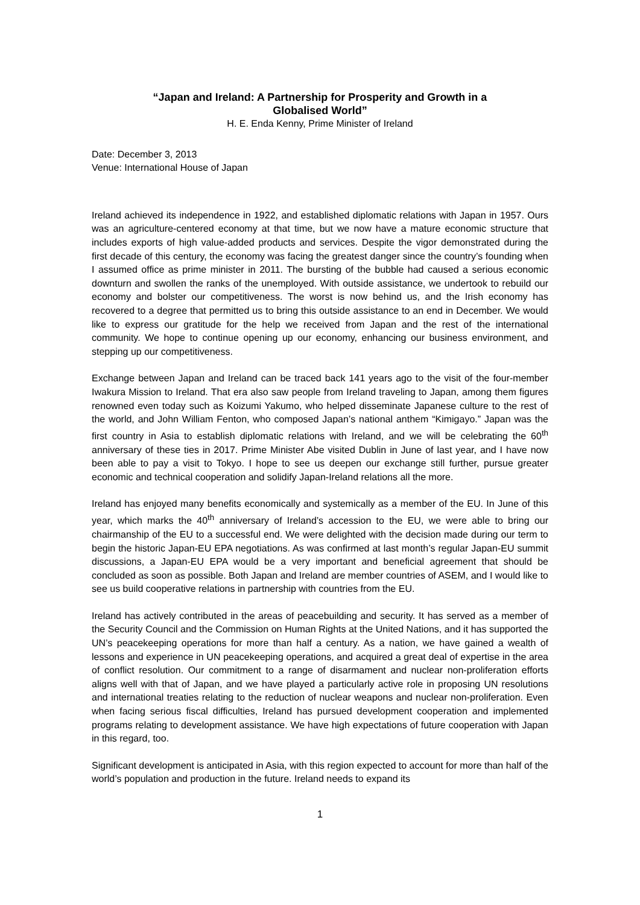“Japan and Ireland: A Partnership for Prosperity and Growth in a
Globalised World”
H. E. Enda Kenny, Prime Minister of Ireland
Date: December 3, 2013
Venue: International House of Japan
Ireland achieved its independence in 1922, and established diplomatic relations with Japan in 1957. Ours was an agriculture-centered economy at that time, but we now have a mature economic structure that includes exports of high value-added products and services. Despite the vigor demonstrated during the first decade of this century, the economy was facing the greatest danger since the country’s founding when I assumed office as prime minister in 2011. The bursting of the bubble had caused a serious economic downturn and swollen the ranks of the unemployed. With outside assistance, we undertook to rebuild our economy and bolster our competitiveness. The worst is now behind us, and the Irish economy has recovered to a degree that permitted us to bring this outside assistance to an end in December. We would like to express our gratitude for the help we received from Japan and the rest of the international community. We hope to continue opening up our economy, enhancing our business environment, and stepping up our competitiveness.
Exchange between Japan and Ireland can be traced back 141 years ago to the visit of the four-member Iwakura Mission to Ireland. That era also saw people from Ireland traveling to Japan, among them figures renowned even today such as Koizumi Yakumo, who helped disseminate Japanese culture to the rest of the world, and John William Fenton, who composed Japan’s national anthem “Kimigayo.” Japan was the first country in Asia to establish diplomatic relations with Ireland, and we will be celebrating the 60<sup>th</sup> anniversary of these ties in 2017. Prime Minister Abe visited Dublin in June of last year, and I have now been able to pay a visit to Tokyo. I hope to see us deepen our exchange still further, pursue greater economic and technical cooperation and solidify Japan-Ireland relations all the more.
Ireland has enjoyed many benefits economically and systemically as a member of the EU. In June of this year, which marks the 40<sup>th</sup> anniversary of Ireland’s accession to the EU, we were able to bring our chairmanship of the EU to a successful end. We were delighted with the decision made during our term to begin the historic Japan-EU EPA negotiations. As was confirmed at last month’s regular Japan-EU summit discussions, a Japan-EU EPA would be a very important and beneficial agreement that should be concluded as soon as possible. Both Japan and Ireland are member countries of ASEM, and I would like to see us build cooperative relations in partnership with countries from the EU.
Ireland has actively contributed in the areas of peacebuilding and security. It has served as a member of the Security Council and the Commission on Human Rights at the United Nations, and it has supported the UN’s peacekeeping operations for more than half a century. As a nation, we have gained a wealth of lessons and experience in UN peacekeeping operations, and acquired a great deal of expertise in the area of conflict resolution. Our commitment to a range of disarmament and nuclear non-proliferation efforts aligns well with that of Japan, and we have played a particularly active role in proposing UN resolutions and international treaties relating to the reduction of nuclear weapons and nuclear non-proliferation. Even when facing serious fiscal difficulties, Ireland has pursued development cooperation and implemented programs relating to development assistance. We have high expectations of future cooperation with Japan in this regard, too.
Significant development is anticipated in Asia, with this region expected to account for more than half of the world’s population and production in the future. Ireland needs to expand its
1